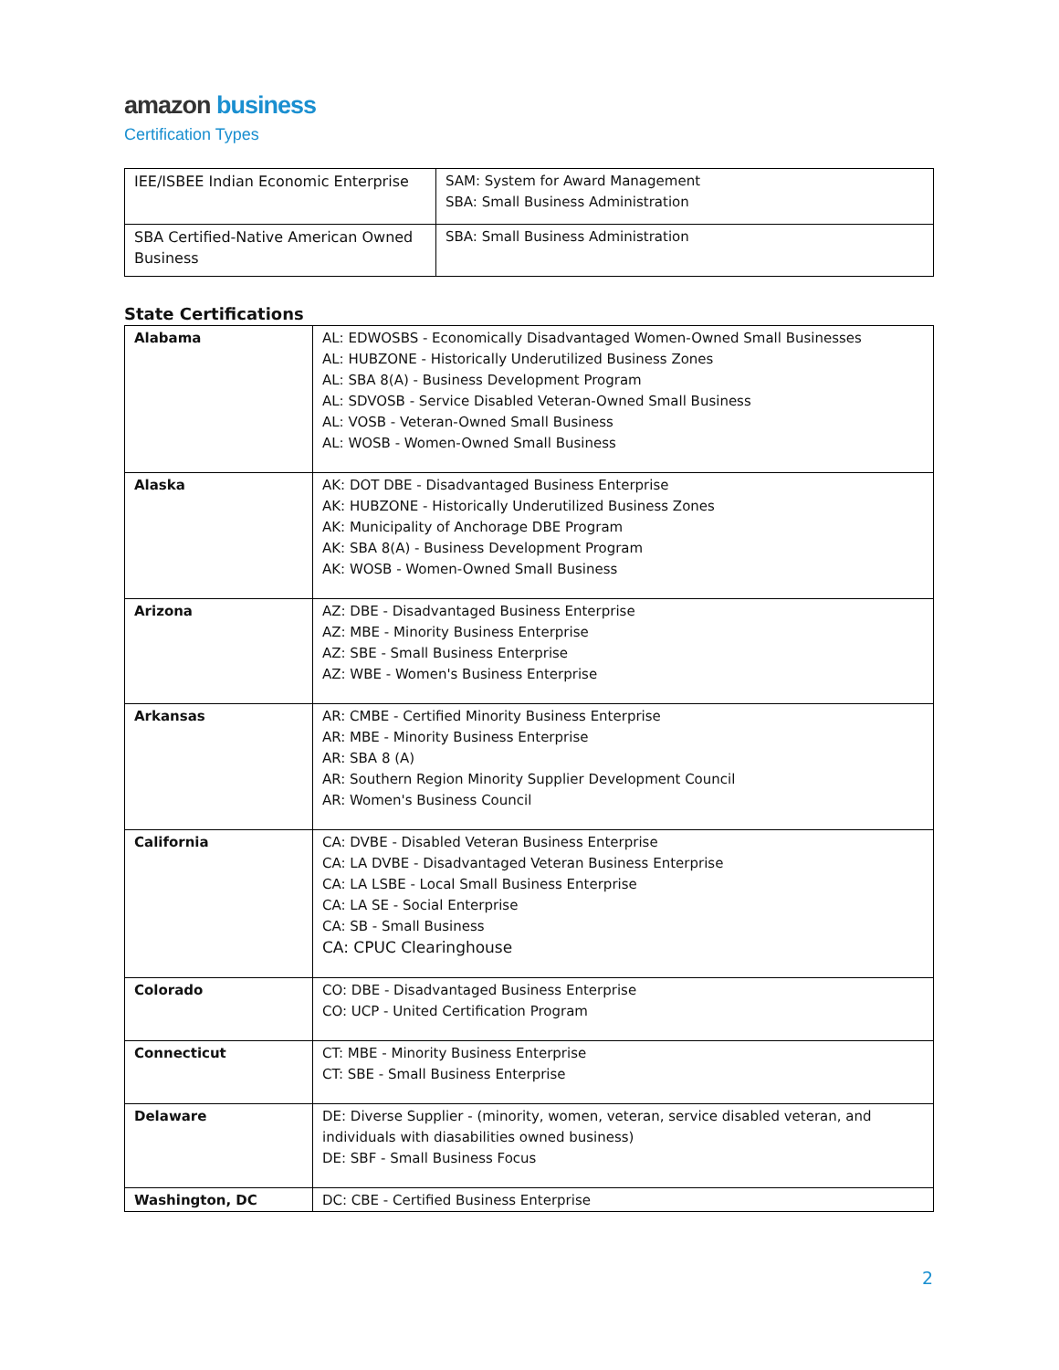amazon business
Certification Types
| IEE/ISBEE Indian Economic Enterprise | SAM: System for Award Management SBA: Small Business Administration |
| SBA Certified-Native American Owned Business | SBA: Small Business Administration |
State Certifications
| Alabama | AL: EDWOSBS - Economically Disadvantaged Women-Owned Small Businesses AL: HUBZONE - Historically Underutilized Business Zones AL: SBA 8(A) - Business Development Program AL: SDVOSB - Service Disabled Veteran-Owned Small Business AL: VOSB - Veteran-Owned Small Business AL: WOSB - Women-Owned Small Business |
| Alaska | AK: DOT DBE - Disadvantaged Business Enterprise AK: HUBZONE - Historically Underutilized Business Zones AK: Municipality of Anchorage DBE Program AK: SBA 8(A) - Business Development Program AK: WOSB - Women-Owned Small Business |
| Arizona | AZ: DBE - Disadvantaged Business Enterprise AZ: MBE - Minority Business Enterprise AZ: SBE - Small Business Enterprise AZ: WBE - Women's Business Enterprise |
| Arkansas | AR: CMBE - Certified Minority Business Enterprise AR: MBE - Minority Business Enterprise AR: SBA 8 (A) AR: Southern Region Minority Supplier Development Council AR: Women's Business Council |
| California | CA: DVBE - Disabled Veteran Business Enterprise CA: LA DVBE - Disadvantaged Veteran Business Enterprise CA: LA LSBE - Local Small Business Enterprise CA: LA SE - Social Enterprise CA: SB - Small Business CA: CPUC Clearinghouse |
| Colorado | CO: DBE - Disadvantaged Business Enterprise CO: UCP - United Certification Program |
| Connecticut | CT: MBE - Minority Business Enterprise CT: SBE - Small Business Enterprise |
| Delaware | DE: Diverse Supplier - (minority, women, veteran, service disabled veteran, and individuals with diasabilities owned business) DE: SBF - Small Business Focus |
| Washington, DC | DC: CBE - Certified Business Enterprise |
2